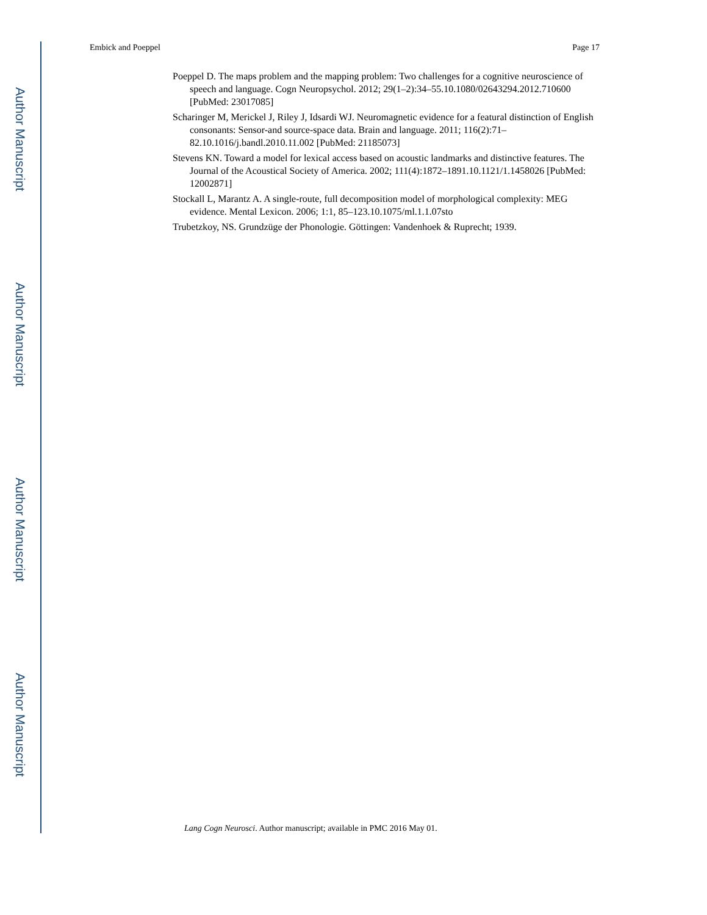Author Manuscript
Author Manuscript
Author Manuscript
Author Manuscript
Embick and Poeppel Page 17
Poeppel D. The maps problem and the mapping problem: Two challenges for a cognitive neuroscience of speech and language. Cogn Neuropsychol. 2012; 29(1–2):34–55.10.1080/02643294.2012.710600 [PubMed: 23017085]
Scharinger M, Merickel J, Riley J, Idsardi WJ. Neuromagnetic evidence for a featural distinction of English consonants: Sensor-and source-space data. Brain and language. 2011; 116(2):71–82.10.1016/j.bandl.2010.11.002 [PubMed: 21185073]
Stevens KN. Toward a model for lexical access based on acoustic landmarks and distinctive features. The Journal of the Acoustical Society of America. 2002; 111(4):1872–1891.10.1121/1.1458026 [PubMed: 12002871]
Stockall L, Marantz A. A single-route, full decomposition model of morphological complexity: MEG evidence. Mental Lexicon. 2006; 1:1, 85–123.10.1075/ml.1.1.07sto
Trubetzkoy, NS. Grundzüge der Phonologie. Göttingen: Vandenhoek & Ruprecht; 1939.
Lang Cogn Neurosci. Author manuscript; available in PMC 2016 May 01.